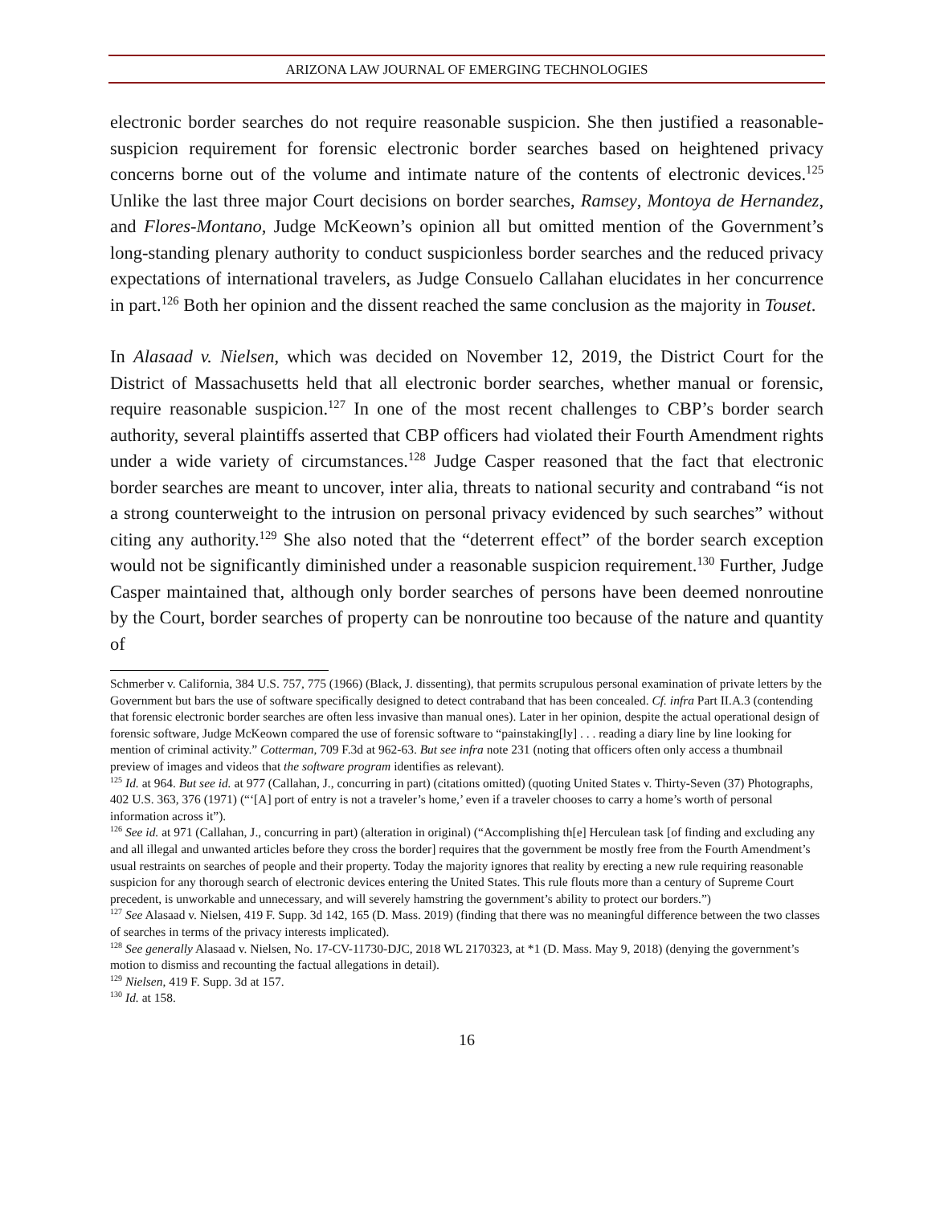ARIZONA LAW JOURNAL OF EMERGING TECHNOLOGIES
electronic border searches do not require reasonable suspicion. She then justified a reasonable-suspicion requirement for forensic electronic border searches based on heightened privacy concerns borne out of the volume and intimate nature of the contents of electronic devices.<sup>125</sup> Unlike the last three major Court decisions on border searches, Ramsey, Montoya de Hernandez, and Flores-Montano, Judge McKeown’s opinion all but omitted mention of the Government’s long-standing plenary authority to conduct suspicionless border searches and the reduced privacy expectations of international travelers, as Judge Consuelo Callahan elucidates in her concurrence in part.<sup>126</sup> Both her opinion and the dissent reached the same conclusion as the majority in Touset.
In Alasaad v. Nielsen, which was decided on November 12, 2019, the District Court for the District of Massachusetts held that all electronic border searches, whether manual or forensic, require reasonable suspicion.<sup>127</sup> In one of the most recent challenges to CBP’s border search authority, several plaintiffs asserted that CBP officers had violated their Fourth Amendment rights under a wide variety of circumstances.<sup>128</sup> Judge Casper reasoned that the fact that electronic border searches are meant to uncover, inter alia, threats to national security and contraband “is not a strong counterweight to the intrusion on personal privacy evidenced by such searches” without citing any authority.<sup>129</sup> She also noted that the “deterrent effect” of the border search exception would not be significantly diminished under a reasonable suspicion requirement.<sup>130</sup> Further, Judge Casper maintained that, although only border searches of persons have been deemed nonroutine by the Court, border searches of property can be nonroutine too because of the nature and quantity of
Schmerber v. California, 384 U.S. 757, 775 (1966) (Black, J. dissenting), that permits scrupulous personal examination of private letters by the Government but bars the use of software specifically designed to detect contraband that has been concealed. Cf. infra Part II.A.3 (contending that forensic electronic border searches are often less invasive than manual ones). Later in her opinion, despite the actual operational design of forensic software, Judge McKeown compared the use of forensic software to “painstaking[ly] . . . reading a diary line by line looking for mention of criminal activity.” Cotterman, 709 F.3d at 962-63. But see infra note 231 (noting that officers often only access a thumbnail preview of images and videos that the software program identifies as relevant).
<sup>125</sup> Id. at 964. But see id. at 977 (Callahan, J., concurring in part) (citations omitted) (quoting United States v. Thirty-Seven (37) Photographs, 402 U.S. 363, 376 (1971) (“‘[A] port of entry is not a traveler’s home,’ even if a traveler chooses to carry a home’s worth of personal information across it”).
<sup>126</sup> See id. at 971 (Callahan, J., concurring in part) (alteration in original) (“Accomplishing th[e] Herculean task [of finding and excluding any and all illegal and unwanted articles before they cross the border] requires that the government be mostly free from the Fourth Amendment’s usual restraints on searches of people and their property. Today the majority ignores that reality by erecting a new rule requiring reasonable suspicion for any thorough search of electronic devices entering the United States. This rule flouts more than a century of Supreme Court precedent, is unworkable and unnecessary, and will severely hamstring the government’s ability to protect our borders.”)
<sup>127</sup> See Alasaad v. Nielsen, 419 F. Supp. 3d 142, 165 (D. Mass. 2019) (finding that there was no meaningful difference between the two classes of searches in terms of the privacy interests implicated).
<sup>128</sup> See generally Alasaad v. Nielsen, No. 17-CV-11730-DJC, 2018 WL 2170323, at *1 (D. Mass. May 9, 2018) (denying the government’s motion to dismiss and recounting the factual allegations in detail).
<sup>129</sup> Nielsen, 419 F. Supp. 3d at 157.
<sup>130</sup> Id. at 158.
16